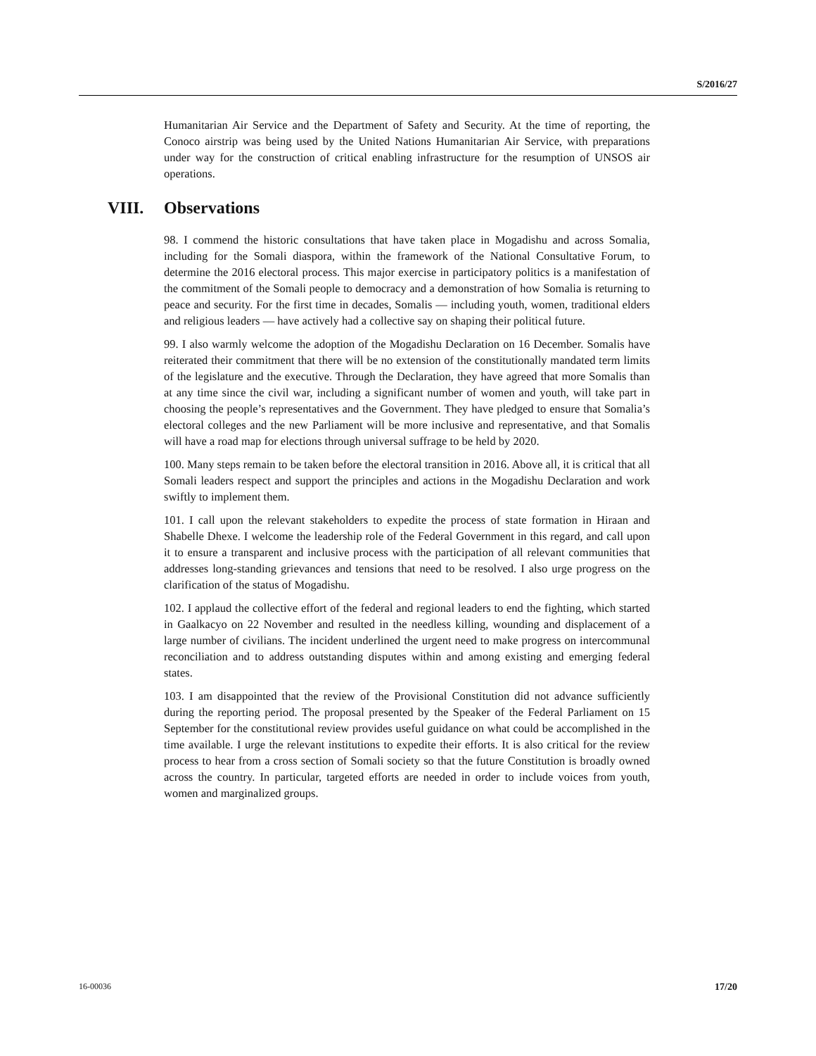S/2016/27
Humanitarian Air Service and the Department of Safety and Security. At the time of reporting, the Conoco airstrip was being used by the United Nations Humanitarian Air Service, with preparations under way for the construction of critical enabling infrastructure for the resumption of UNSOS air operations.
VIII. Observations
98. I commend the historic consultations that have taken place in Mogadishu and across Somalia, including for the Somali diaspora, within the framework of the National Consultative Forum, to determine the 2016 electoral process. This major exercise in participatory politics is a manifestation of the commitment of the Somali people to democracy and a demonstration of how Somalia is returning to peace and security. For the first time in decades, Somalis — including youth, women, traditional elders and religious leaders — have actively had a collective say on shaping their political future.
99. I also warmly welcome the adoption of the Mogadishu Declaration on 16 December. Somalis have reiterated their commitment that there will be no extension of the constitutionally mandated term limits of the legislature and the executive. Through the Declaration, they have agreed that more Somalis than at any time since the civil war, including a significant number of women and youth, will take part in choosing the people’s representatives and the Government. They have pledged to ensure that Somalia’s electoral colleges and the new Parliament will be more inclusive and representative, and that Somalis will have a road map for elections through universal suffrage to be held by 2020.
100. Many steps remain to be taken before the electoral transition in 2016. Above all, it is critical that all Somali leaders respect and support the principles and actions in the Mogadishu Declaration and work swiftly to implement them.
101. I call upon the relevant stakeholders to expedite the process of state formation in Hiraan and Shabelle Dhexe. I welcome the leadership role of the Federal Government in this regard, and call upon it to ensure a transparent and inclusive process with the participation of all relevant communities that addresses long-standing grievances and tensions that need to be resolved. I also urge progress on the clarification of the status of Mogadishu.
102. I applaud the collective effort of the federal and regional leaders to end the fighting, which started in Gaalkacyo on 22 November and resulted in the needless killing, wounding and displacement of a large number of civilians. The incident underlined the urgent need to make progress on intercommunal reconciliation and to address outstanding disputes within and among existing and emerging federal states.
103. I am disappointed that the review of the Provisional Constitution did not advance sufficiently during the reporting period. The proposal presented by the Speaker of the Federal Parliament on 15 September for the constitutional review provides useful guidance on what could be accomplished in the time available. I urge the relevant institutions to expedite their efforts. It is also critical for the review process to hear from a cross section of Somali society so that the future Constitution is broadly owned across the country. In particular, targeted efforts are needed in order to include voices from youth, women and marginalized groups.
16-00036 17/20